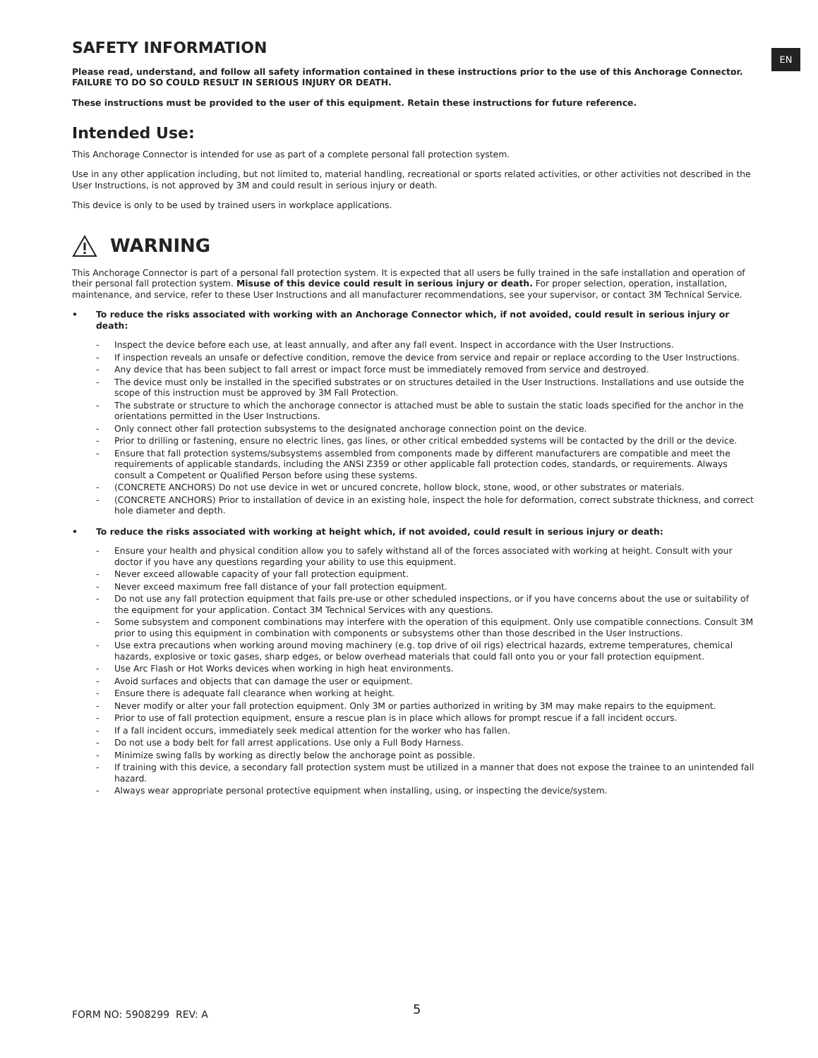EN
SAFETY INFORMATION
Please read, understand, and follow all safety information contained in these instructions prior to the use of this Anchorage Connector. FAILURE TO DO SO COULD RESULT IN SERIOUS INJURY OR DEATH.
These instructions must be provided to the user of this equipment. Retain these instructions for future reference.
Intended Use:
This Anchorage Connector is intended for use as part of a complete personal fall protection system.
Use in any other application including, but not limited to, material handling, recreational or sports related activities, or other activities not described in the User Instructions, is not approved by 3M and could result in serious injury or death.
This device is only to be used by trained users in workplace applications.
WARNING
This Anchorage Connector is part of a personal fall protection system. It is expected that all users be fully trained in the safe installation and operation of their personal fall protection system. Misuse of this device could result in serious injury or death. For proper selection, operation, installation, maintenance, and service, refer to these User Instructions and all manufacturer recommendations, see your supervisor, or contact 3M Technical Service.
• To reduce the risks associated with working with an Anchorage Connector which, if not avoided, could result in serious injury or death:
- Inspect the device before each use, at least annually, and after any fall event. Inspect in accordance with the User Instructions.
- If inspection reveals an unsafe or defective condition, remove the device from service and repair or replace according to the User Instructions.
- Any device that has been subject to fall arrest or impact force must be immediately removed from service and destroyed.
- The device must only be installed in the specified substrates or on structures detailed in the User Instructions. Installations and use outside the scope of this instruction must be approved by 3M Fall Protection.
- The substrate or structure to which the anchorage connector is attached must be able to sustain the static loads specified for the anchor in the orientations permitted in the User Instructions.
- Only connect other fall protection subsystems to the designated anchorage connection point on the device.
- Prior to drilling or fastening, ensure no electric lines, gas lines, or other critical embedded systems will be contacted by the drill or the device.
- Ensure that fall protection systems/subsystems assembled from components made by different manufacturers are compatible and meet the requirements of applicable standards, including the ANSI Z359 or other applicable fall protection codes, standards, or requirements. Always consult a Competent or Qualified Person before using these systems.
- (CONCRETE ANCHORS) Do not use device in wet or uncured concrete, hollow block, stone, wood, or other substrates or materials.
- (CONCRETE ANCHORS) Prior to installation of device in an existing hole, inspect the hole for deformation, correct substrate thickness, and correct hole diameter and depth.
• To reduce the risks associated with working at height which, if not avoided, could result in serious injury or death:
- Ensure your health and physical condition allow you to safely withstand all of the forces associated with working at height. Consult with your doctor if you have any questions regarding your ability to use this equipment.
- Never exceed allowable capacity of your fall protection equipment.
- Never exceed maximum free fall distance of your fall protection equipment.
- Do not use any fall protection equipment that fails pre-use or other scheduled inspections, or if you have concerns about the use or suitability of the equipment for your application. Contact 3M Technical Services with any questions.
- Some subsystem and component combinations may interfere with the operation of this equipment. Only use compatible connections. Consult 3M prior to using this equipment in combination with components or subsystems other than those described in the User Instructions.
- Use extra precautions when working around moving machinery (e.g. top drive of oil rigs) electrical hazards, extreme temperatures, chemical hazards, explosive or toxic gases, sharp edges, or below overhead materials that could fall onto you or your fall protection equipment.
- Use Arc Flash or Hot Works devices when working in high heat environments.
- Avoid surfaces and objects that can damage the user or equipment.
- Ensure there is adequate fall clearance when working at height.
- Never modify or alter your fall protection equipment. Only 3M or parties authorized in writing by 3M may make repairs to the equipment.
- Prior to use of fall protection equipment, ensure a rescue plan is in place which allows for prompt rescue if a fall incident occurs.
- If a fall incident occurs, immediately seek medical attention for the worker who has fallen.
- Do not use a body belt for fall arrest applications. Use only a Full Body Harness.
- Minimize swing falls by working as directly below the anchorage point as possible.
- If training with this device, a secondary fall protection system must be utilized in a manner that does not expose the trainee to an unintended fall hazard.
- Always wear appropriate personal protective equipment when installing, using, or inspecting the device/system.
FORM NO: 5908299 REV: A 5